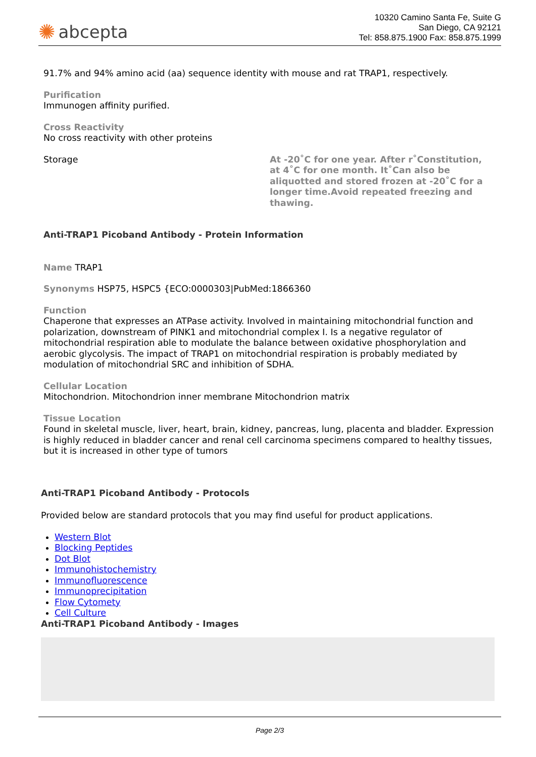✺ abcepta
10320 Camino Santa Fe, Suite G
San Diego, CA 92121
Tel: 858.875.1900 Fax: 858.875.1999
91.7% and 94% amino acid (aa) sequence identity with mouse and rat TRAP1, respectively.
Purification
Immunogen affinity purified.
Cross Reactivity
No cross reactivity with other proteins
Storage At -20˚C for one year. After r˚Constitution, at 4˚C for one month. It˚Can also be aliquotted and stored frozen at -20˚C for a longer time.Avoid repeated freezing and thawing.
Anti-TRAP1 Picoband Antibody - Protein Information
Name TRAP1
Synonyms HSP75, HSPC5 {ECO:0000303|PubMed:1866360
Function
Chaperone that expresses an ATPase activity. Involved in maintaining mitochondrial function and polarization, downstream of PINK1 and mitochondrial complex I. Is a negative regulator of mitochondrial respiration able to modulate the balance between oxidative phosphorylation and aerobic glycolysis. The impact of TRAP1 on mitochondrial respiration is probably mediated by modulation of mitochondrial SRC and inhibition of SDHA.
Cellular Location
Mitochondrion. Mitochondrion inner membrane Mitochondrion matrix
Tissue Location
Found in skeletal muscle, liver, heart, brain, kidney, pancreas, lung, placenta and bladder. Expression is highly reduced in bladder cancer and renal cell carcinoma specimens compared to healthy tissues, but it is increased in other type of tumors
Anti-TRAP1 Picoband Antibody - Protocols
Provided below are standard protocols that you may find useful for product applications.
Western Blot
Blocking Peptides
Dot Blot
Immunohistochemistry
Immunofluorescence
Immunoprecipitation
Flow Cytomety
Cell Culture
Anti-TRAP1 Picoband Antibody - Images
Page 2/3